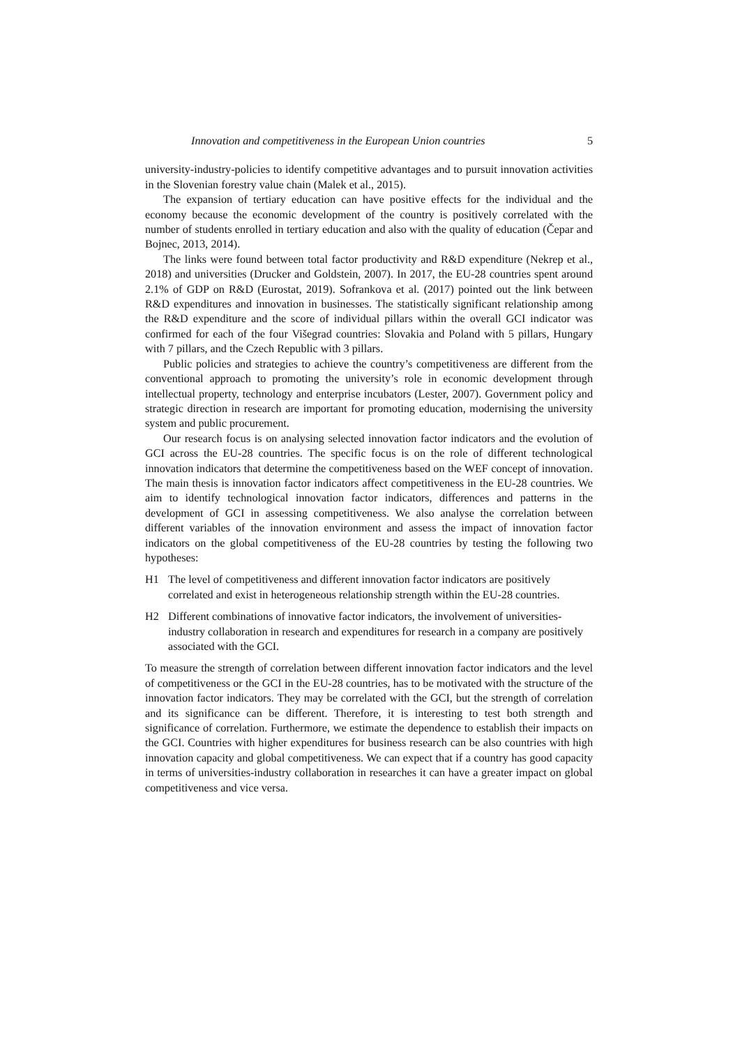Innovation and competitiveness in the European Union countries 5
university-industry-policies to identify competitive advantages and to pursuit innovation activities in the Slovenian forestry value chain (Malek et al., 2015).
The expansion of tertiary education can have positive effects for the individual and the economy because the economic development of the country is positively correlated with the number of students enrolled in tertiary education and also with the quality of education (Čepar and Bojnec, 2013, 2014).
The links were found between total factor productivity and R&D expenditure (Nekrep et al., 2018) and universities (Drucker and Goldstein, 2007). In 2017, the EU-28 countries spent around 2.1% of GDP on R&D (Eurostat, 2019). Sofrankova et al. (2017) pointed out the link between R&D expenditures and innovation in businesses. The statistically significant relationship among the R&D expenditure and the score of individual pillars within the overall GCI indicator was confirmed for each of the four Višegrad countries: Slovakia and Poland with 5 pillars, Hungary with 7 pillars, and the Czech Republic with 3 pillars.
Public policies and strategies to achieve the country’s competitiveness are different from the conventional approach to promoting the university’s role in economic development through intellectual property, technology and enterprise incubators (Lester, 2007). Government policy and strategic direction in research are important for promoting education, modernising the university system and public procurement.
Our research focus is on analysing selected innovation factor indicators and the evolution of GCI across the EU-28 countries. The specific focus is on the role of different technological innovation indicators that determine the competitiveness based on the WEF concept of innovation. The main thesis is innovation factor indicators affect competitiveness in the EU-28 countries. We aim to identify technological innovation factor indicators, differences and patterns in the development of GCI in assessing competitiveness. We also analyse the correlation between different variables of the innovation environment and assess the impact of innovation factor indicators on the global competitiveness of the EU-28 countries by testing the following two hypotheses:
H1 The level of competitiveness and different innovation factor indicators are positively correlated and exist in heterogeneous relationship strength within the EU-28 countries.
H2 Different combinations of innovative factor indicators, the involvement of universities- industry collaboration in research and expenditures for research in a company are positively associated with the GCI.
To measure the strength of correlation between different innovation factor indicators and the level of competitiveness or the GCI in the EU-28 countries, has to be motivated with the structure of the innovation factor indicators. They may be correlated with the GCI, but the strength of correlation and its significance can be different. Therefore, it is interesting to test both strength and significance of correlation. Furthermore, we estimate the dependence to establish their impacts on the GCI. Countries with higher expenditures for business research can be also countries with high innovation capacity and global competitiveness. We can expect that if a country has good capacity in terms of universities-industry collaboration in researches it can have a greater impact on global competitiveness and vice versa.